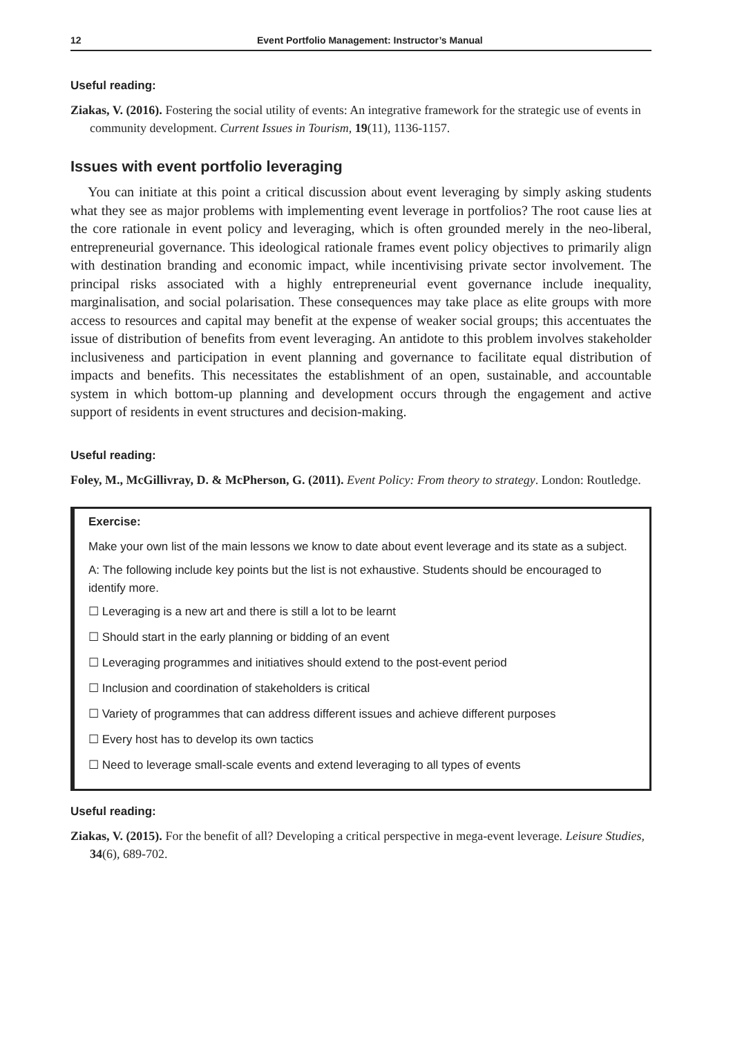12 Event Portfolio Management: Instructor’s Manual
Useful reading:
Ziakas, V. (2016). Fostering the social utility of events: An integrative framework for the strategic use of events in community development. Current Issues in Tourism, 19(11), 1136-1157.
Issues with event portfolio leveraging
You can initiate at this point a critical discussion about event leveraging by simply asking students what they see as major problems with implementing event leverage in portfolios? The root cause lies at the core rationale in event policy and leveraging, which is often grounded merely in the neo-liberal, entrepreneurial governance. This ideological rationale frames event policy objectives to primarily align with destination branding and economic impact, while incentivising private sector involvement. The principal risks associated with a highly entrepreneurial event governance include inequality, marginalisation, and social polarisation. These consequences may take place as elite groups with more access to resources and capital may benefit at the expense of weaker social groups; this accentuates the issue of distribution of benefits from event leveraging. An antidote to this problem involves stakeholder inclusiveness and participation in event planning and governance to facilitate equal distribution of impacts and benefits. This necessitates the establishment of an open, sustainable, and accountable system in which bottom-up planning and development occurs through the engagement and active support of residents in event structures and decision-making.
Useful reading:
Foley, M., McGillivray, D. & McPherson, G. (2011). Event Policy: From theory to strategy. London: Routledge.
Exercise:
Make your own list of the main lessons we know to date about event leverage and its state as a subject.
A: The following include key points but the list is not exhaustive. Students should be encouraged to identify more.
☐ Leveraging is a new art and there is still a lot to be learnt
☐ Should start in the early planning or bidding of an event
☐ Leveraging programmes and initiatives should extend to the post-event period
☐ Inclusion and coordination of stakeholders is critical
☐ Variety of programmes that can address different issues and achieve different purposes
☐ Every host has to develop its own tactics
☐ Need to leverage small-scale events and extend leveraging to all types of events
Useful reading:
Ziakas, V. (2015). For the benefit of all? Developing a critical perspective in mega-event leverage. Leisure Studies, 34(6), 689-702.